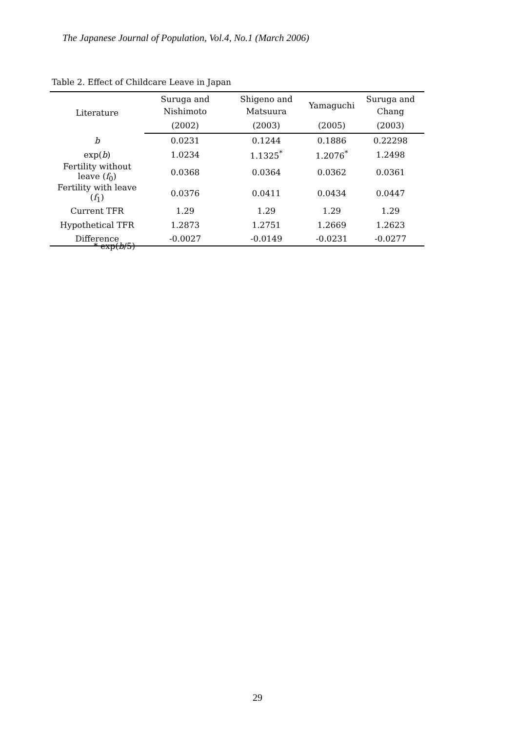The Japanese Journal of Population, Vol.4, No.1 (March 2006)
Table 2. Effect of Childcare Leave in Japan
| Literature | Suruga and Nishimoto | Shigeno and Matsuura | Yamaguchi | Suruga and Chang |
| --- | --- | --- | --- | --- |
| | (2002) | (2003) | (2005) | (2003) |
| b | 0.0231 | 0.1244 | 0.1886 | 0.22298 |
| exp( b ) | 1.0234 | 1.1325<sup>*</sup> | 1.2076<sup>*</sup> | 1.2498 |
| Fertility without leave ( f<sub>0</sub>) | 0.0368 | 0.0364 | 0.0362 | 0.0361 |
| Fertility with leave ( f<sub>1</sub>) | 0.0376 | 0.0411 | 0.0434 | 0.0447 |
| Current TFR | 1.29 | 1.29 | 1.29 | 1.29 |
| Hypothetical TFR | 1.2873 | 1.2751 | 1.2669 | 1.2623 |
| Difference | -0.0027 | -0.0149 | -0.0231 | -0.0277 |
* exp(b/5)
29